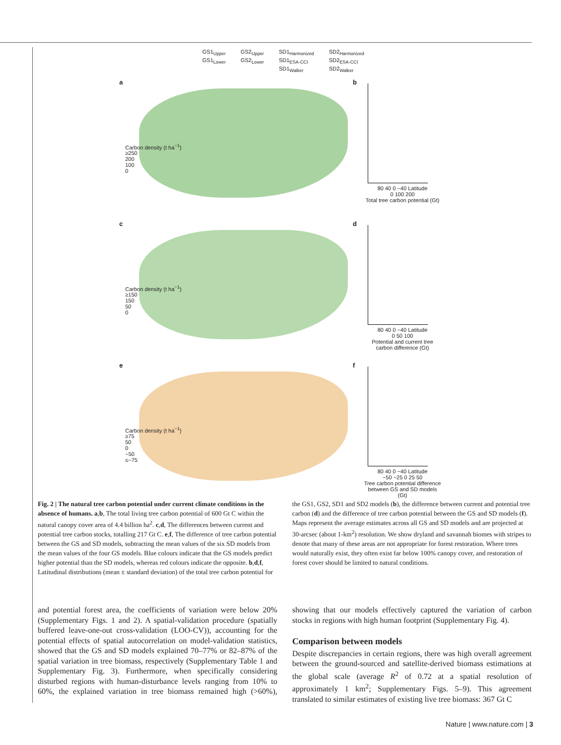GS1<sub>Upper</sub>
GS1<sub>Lower</sub>
GS2<sub>Upper</sub>
GS2<sub>Lower</sub>
SD1<sub>Harmonized</sub>
SD1<sub>ESA-CCI</sub>
SD1<sub>Walker</sub>
SD2<sub>Harmonized</sub>
SD2<sub>ESA-CCI</sub>
SD2<sub>Walker</sub>
a
Carbon density (t ha<sup>−1</sup>)
≥250
200
100
0
b
80 40 0 −40 Latitude
0 100 200
Total tree carbon potential (Gt)
c
Carbon density (t ha<sup>−1</sup>)
≥150
150
50
0
d
80 40 0 −40 Latitude
0 50 100
Potential and current tree carbon difference (Gt)
e
Carbon density (t ha<sup>−1</sup>)
≥75
50
0
−50
≤−75
f
80 40 0 −40 Latitude
−50 −25 0 25 50
Tree carbon potential difference between GS and SD models (Gt)
Fig. 2 | The natural tree carbon potential under current climate conditions in the absence of humans. a,b, The total living tree carbon potential of 600 Gt C within the natural canopy cover area of 4.4 billion ha<sup>2</sup>. c,d, The differences between current and potential tree carbon stocks, totalling 217 Gt C. e,f, The difference of tree carbon potential between the GS and SD models, subtracting the mean values of the six SD models from the mean values of the four GS models. Blue colours indicate that the GS models predict higher potential than the SD models, whereas red colours indicate the opposite. b,d,f, Latitudinal distributions (mean ± standard deviation) of the total tree carbon potential for the GS1, GS2, SD1 and SD2 models (b), the difference between current and potential tree carbon (d) and the difference of tree carbon potential between the GS and SD models (f). Maps represent the average estimates across all GS and SD models and are projected at 30-arcsec (about 1-km<sup>2</sup>) resolution. We show dryland and savannah biomes with stripes to denote that many of these areas are not appropriate for forest restoration. Where trees would naturally exist, they often exist far below 100% canopy cover, and restoration of forest cover should be limited to natural conditions.
and potential forest area, the coefficients of variation were below 20% (Supplementary Figs. 1 and 2). A spatial-validation procedure (spatially buffered leave-one-out cross-validation (LOO-CV)), accounting for the potential effects of spatial autocorrelation on model-validation statistics, showed that the GS and SD models explained 70–77% or 82–87% of the spatial variation in tree biomass, respectively (Supplementary Table 1 and Supplementary Fig. 3). Furthermore, when specifically considering disturbed regions with human-disturbance levels ranging from 10% to 60%, the explained variation in tree biomass remained high (>60%), showing that our models effectively captured the variation of carbon stocks in regions with high human footprint (Supplementary Fig. 4).
Comparison between models
Despite discrepancies in certain regions, there was high overall agreement between the ground-sourced and satellite-derived biomass estimations at the global scale (average R<sup>2</sup> of 0.72 at a spatial resolution of approximately 1 km<sup>2</sup>; Supplementary Figs. 5–9). This agreement translated to similar estimates of existing live tree biomass: 367 Gt C
Nature | www.nature.com | 3